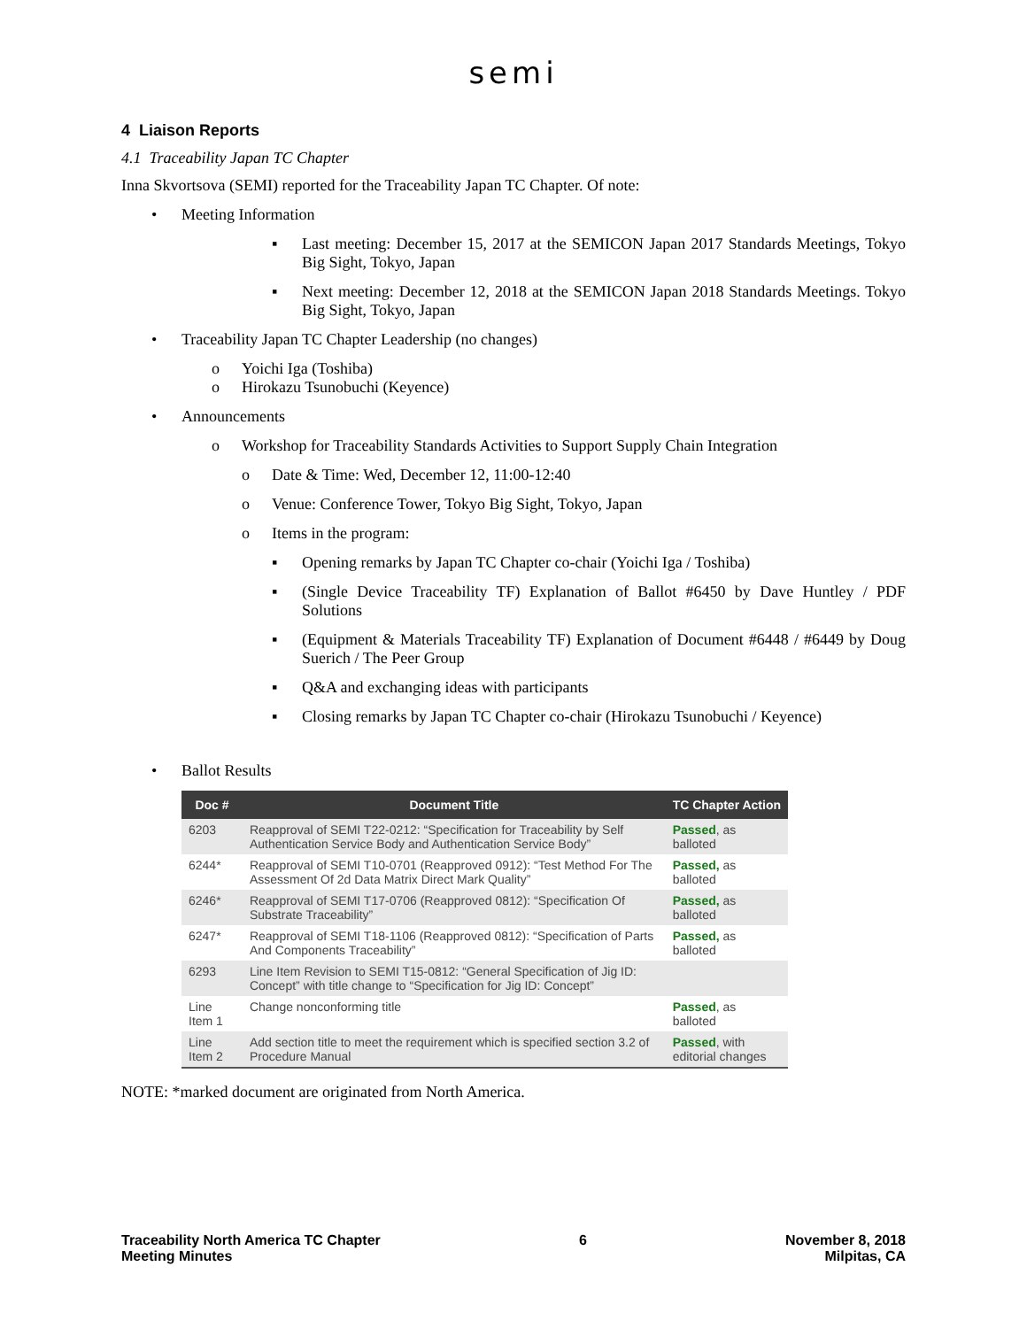semi
4 Liaison Reports
4.1 Traceability Japan TC Chapter
Inna Skvortsova (SEMI) reported for the Traceability Japan TC Chapter. Of note:
• Meeting Information
▪ Last meeting: December 15, 2017 at the SEMICON Japan 2017 Standards Meetings, Tokyo Big Sight, Tokyo, Japan
▪ Next meeting: December 12, 2018 at the SEMICON Japan 2018 Standards Meetings. Tokyo Big Sight, Tokyo, Japan
• Traceability Japan TC Chapter Leadership (no changes)
o Yoichi Iga (Toshiba)
o Hirokazu Tsunobuchi (Keyence)
• Announcements
o Workshop for Traceability Standards Activities to Support Supply Chain Integration
o Date & Time: Wed, December 12, 11:00-12:40
o Venue: Conference Tower, Tokyo Big Sight, Tokyo, Japan
o Items in the program:
▪ Opening remarks by Japan TC Chapter co-chair (Yoichi Iga / Toshiba)
▪ (Single Device Traceability TF) Explanation of Ballot #6450 by Dave Huntley / PDF Solutions
▪ (Equipment & Materials Traceability TF) Explanation of Document #6448 / #6449 by Doug Suerich / The Peer Group
▪ Q&A and exchanging ideas with participants
▪ Closing remarks by Japan TC Chapter co-chair (Hirokazu Tsunobuchi / Keyence)
• Ballot Results
| Doc # | Document Title | TC Chapter Action |
| --- | --- | --- |
| 6203 | Reapproval of SEMI T22-0212: “Specification for Traceability by Self Authentication Service Body and Authentication Service Body” | Passed , as balloted |
| 6244* | Reapproval of SEMI T10-0701 (Reapproved 0912): “Test Method For The Assessment Of 2d Data Matrix Direct Mark Quality” | Passed, as balloted |
| 6246* | Reapproval of SEMI T17-0706 (Reapproved 0812): “Specification Of Substrate Traceability” | Passed, as balloted |
| 6247* | Reapproval of SEMI T18-1106 (Reapproved 0812): “Specification of Parts And Components Traceability” | Passed, as balloted |
| 6293 | Line Item Revision to SEMI T15-0812: “General Specification of Jig ID: Concept” with title change to “Specification for Jig ID: Concept” | |
| Line Item 1 | Change nonconforming title | Passed , as balloted |
| Line Item 2 | Add section title to meet the requirement which is specified section 3.2 of Procedure Manual | Passed , with editorial changes |
NOTE: *marked document are originated from North America.
Traceability North America TC Chapter
Meeting Minutes
6 November 8, 2018
Milpitas, CA